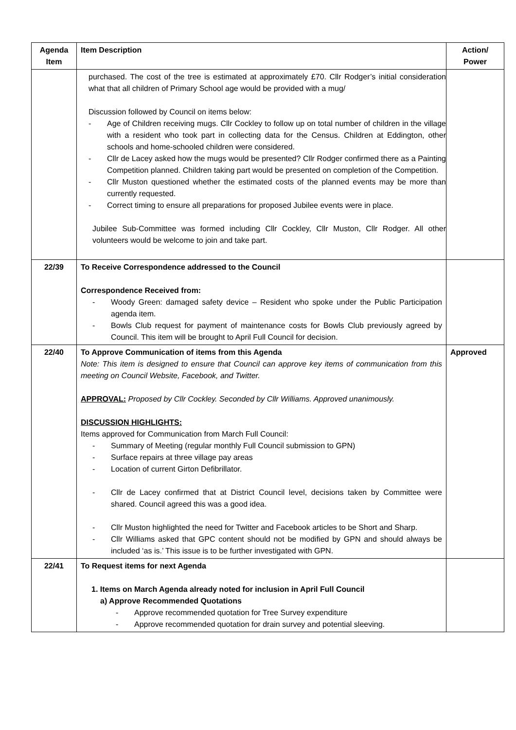| Agenda Item | Item Description | Action/ Power |
| --- | --- | --- |
| | purchased. The cost of the tree is estimated at approximately £70. Cllr Rodger’s initial consideration what that all children of Primary School age would be provided with a mug/ Discussion followed by Council on items below: Age of Children receiving mugs. Cllr Cockley to follow up on total number of children in the village with a resident who took part in collecting data for the Census. Children at Eddington, other schools and home-schooled children were considered. Cllr de Lacey asked how the mugs would be presented? Cllr Rodger confirmed there as a Painting Competition planned. Children taking part would be presented on completion of the Competition. Cllr Muston questioned whether the estimated costs of the planned events may be more than currently requested. Correct timing to ensure all preparations for proposed Jubilee events were in place. Jubilee Sub-Committee was formed including Cllr Cockley, Cllr Muston, Cllr Rodger. All other volunteers would be welcome to join and take part. | |
| 22/39 | To Receive Correspondence addressed to the Council Correspondence Received from: Woody Green: damaged safety device – Resident who spoke under the Public Participation agenda item. Bowls Club request for payment of maintenance costs for Bowls Club previously agreed by Council. This item will be brought to April Full Council for decision. | |
| 22/40 | To Approve Communication of items from this Agenda Note: This item is designed to ensure that Council can approve key items of communication from this meeting on Council Website, Facebook, and Twitter. APPROVAL: Proposed by Cllr Cockley. Seconded by Cllr Williams. Approved unanimously. DISCUSSION HIGHLIGHTS: Items approved for Communication from March Full Council: Summary of Meeting (regular monthly Full Council submission to GPN) Surface repairs at three village pay areas Location of current Girton Defibrillator. Cllr de Lacey confirmed that at District Council level, decisions taken by Committee were shared. Council agreed this was a good idea. Cllr Muston highlighted the need for Twitter and Facebook articles to be Short and Sharp. Cllr Williams asked that GPC content should not be modified by GPN and should always be included ‘as is.’ This issue is to be further investigated with GPN. | Approved |
| 22/41 | To Request items for next Agenda 1. Items on March Agenda already noted for inclusion in April Full Council a) Approve Recommended Quotations Approve recommended quotation for Tree Survey expenditure Approve recommended quotation for drain survey and potential sleeving. | |